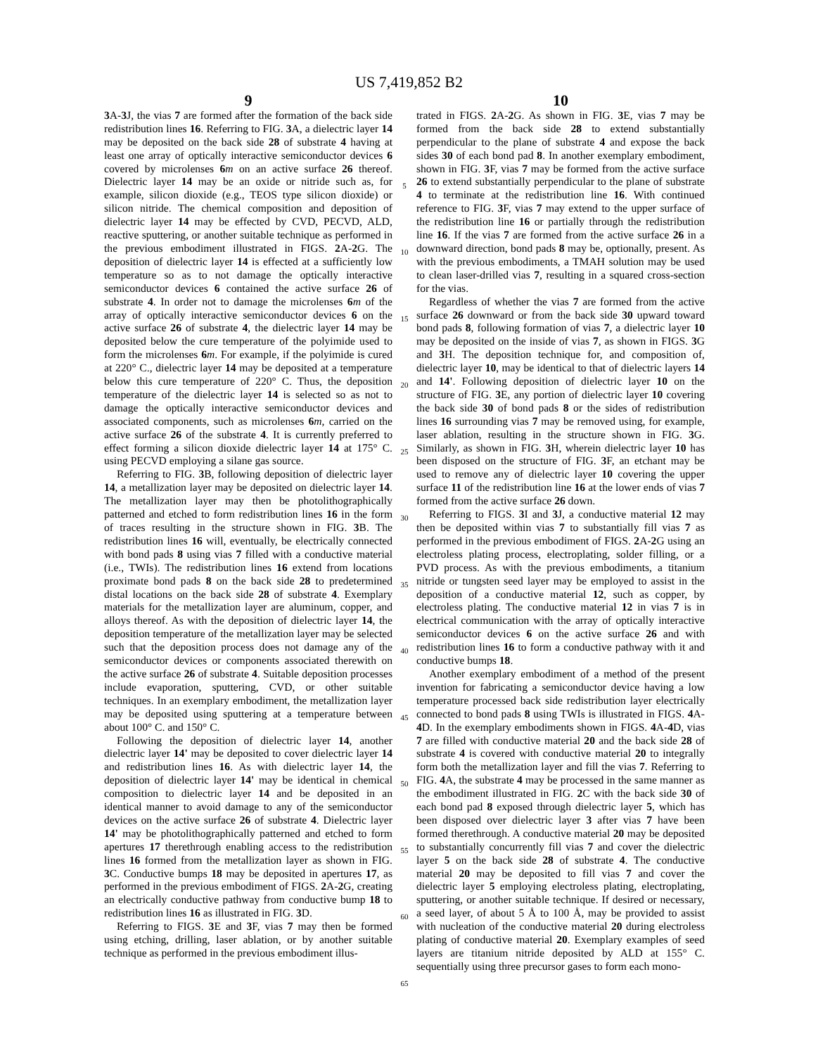US 7,419,852 B2
9
3 A-3 J, the vias 7 are formed after the formation of the back side redistribution lines 16. Referring to FIG. 3 A, a dielectric layer 14 may be deposited on the back side 28 of substrate 4 having at least one array of optically interactive semiconductor devices 6 covered by microlenses 6 m on an active surface 26 thereof. Dielectric layer 14 may be an oxide or nitride such as, for example, silicon dioxide (e.g., TEOS type silicon dioxide) or silicon nitride. The chemical composition and deposition of dielectric layer 14 may be effected by CVD, PECVD, ALD, reactive sputtering, or another suitable technique as performed in the previous embodiment illustrated in FIGS. 2 A-2 G. The deposition of dielectric layer 14 is effected at a sufficiently low temperature so as to not damage the optically interactive semiconductor devices 6 contained the active surface 26 of substrate 4. In order not to damage the microlenses 6 m of the array of optically interactive semiconductor devices 6 on the active surface 26 of substrate 4, the dielectric layer 14 may be deposited below the cure temperature of the polyimide used to form the microlenses 6 m. For example, if the polyimide is cured at 220° C., dielectric layer 14 may be deposited at a temperature below this cure temperature of 220° C. Thus, the deposition temperature of the dielectric layer 14 is selected so as not to damage the optically interactive semiconductor devices and associated components, such as microlenses 6 m, carried on the active surface 26 of the substrate 4. It is currently preferred to effect forming a silicon dioxide dielectric layer 14 at 175° C. using PECVD employing a silane gas source.
Referring to FIG. 3 B, following deposition of dielectric layer 14, a metallization layer may be deposited on dielectric layer 14. The metallization layer may then be photolithographically patterned and etched to form redistribution lines 16 in the form of traces resulting in the structure shown in FIG. 3 B. The redistribution lines 16 will, eventually, be electrically connected with bond pads 8 using vias 7 filled with a conductive material (i.e., TWIs). The redistribution lines 16 extend from locations proximate bond pads 8 on the back side 28 to predetermined distal locations on the back side 28 of substrate 4. Exemplary materials for the metallization layer are aluminum, copper, and alloys thereof. As with the deposition of dielectric layer 14, the deposition temperature of the metallization layer may be selected such that the deposition process does not damage any of the semiconductor devices or components associated therewith on the active surface 26 of substrate 4. Suitable deposition processes include evaporation, sputtering, CVD, or other suitable techniques. In an exemplary embodiment, the metallization layer may be deposited using sputtering at a temperature between about 100° C. and 150° C.
Following the deposition of dielectric layer 14, another dielectric layer 14' may be deposited to cover dielectric layer 14 and redistribution lines 16. As with dielectric layer 14, the deposition of dielectric layer 14' may be identical in chemical composition to dielectric layer 14 and be deposited in an identical manner to avoid damage to any of the semiconductor devices on the active surface 26 of substrate 4. Dielectric layer 14' may be photolithographically patterned and etched to form apertures 17 therethrough enabling access to the redistribution lines 16 formed from the metallization layer as shown in FIG. 3 C. Conductive bumps 18 may be deposited in apertures 17, as performed in the previous embodiment of FIGS. 2 A-2 G, creating an electrically conductive pathway from conductive bump 18 to redistribution lines 16 as illustrated in FIG. 3 D.
Referring to FIGS. 3 E and 3 F, vias 7 may then be formed using etching, drilling, laser ablation, or by another suitable technique as performed in the previous embodiment illus-
5
10
15
20
25
30
35
40
45
50
55
60
65
10
trated in FIGS. 2 A-2 G. As shown in FIG. 3 E, vias 7 may be formed from the back side 28 to extend substantially perpendicular to the plane of substrate 4 and expose the back sides 30 of each bond pad 8. In another exemplary embodiment, shown in FIG. 3 F, vias 7 may be formed from the active surface 26 to extend substantially perpendicular to the plane of substrate 4 to terminate at the redistribution line 16. With continued reference to FIG. 3 F, vias 7 may extend to the upper surface of the redistribution line 16 or partially through the redistribution line 16. If the vias 7 are formed from the active surface 26 in a downward direction, bond pads 8 may be, optionally, present. As with the previous embodiments, a TMAH solution may be used to clean laser-drilled vias 7, resulting in a squared cross-section for the vias.
Regardless of whether the vias 7 are formed from the active surface 26 downward or from the back side 30 upward toward bond pads 8, following formation of vias 7, a dielectric layer 10 may be deposited on the inside of vias 7, as shown in FIGS. 3 G and 3 H. The deposition technique for, and composition of, dielectric layer 10, may be identical to that of dielectric layers 14 and 14'. Following deposition of dielectric layer 10 on the structure of FIG. 3 E, any portion of dielectric layer 10 covering the back side 30 of bond pads 8 or the sides of redistribution lines 16 surrounding vias 7 may be removed using, for example, laser ablation, resulting in the structure shown in FIG. 3 G. Similarly, as shown in FIG. 3 H, wherein dielectric layer 10 has been disposed on the structure of FIG. 3 F, an etchant may be used to remove any of dielectric layer 10 covering the upper surface 11 of the redistribution line 16 at the lower ends of vias 7 formed from the active surface 26 down.
Referring to FIGS. 3 I and 3 J, a conductive material 12 may then be deposited within vias 7 to substantially fill vias 7 as performed in the previous embodiment of FIGS. 2 A-2 G using an electroless plating process, electroplating, solder filling, or a PVD process. As with the previous embodiments, a titanium nitride or tungsten seed layer may be employed to assist in the deposition of a conductive material 12, such as copper, by electroless plating. The conductive material 12 in vias 7 is in electrical communication with the array of optically interactive semiconductor devices 6 on the active surface 26 and with redistribution lines 16 to form a conductive pathway with it and conductive bumps 18.
Another exemplary embodiment of a method of the present invention for fabricating a semiconductor device having a low temperature processed back side redistribution layer electrically connected to bond pads 8 using TWIs is illustrated in FIGS. 4 A-4 D. In the exemplary embodiments shown in FIGS. 4 A-4 D, vias 7 are filled with conductive material 20 and the back side 28 of substrate 4 is covered with conductive material 20 to integrally form both the metallization layer and fill the vias 7. Referring to FIG. 4 A, the substrate 4 may be processed in the same manner as the embodiment illustrated in FIG. 2 C with the back side 30 of each bond pad 8 exposed through dielectric layer 5, which has been disposed over dielectric layer 3 after vias 7 have been formed therethrough. A conductive material 20 may be deposited to substantially concurrently fill vias 7 and cover the dielectric layer 5 on the back side 28 of substrate 4. The conductive material 20 may be deposited to fill vias 7 and cover the dielectric layer 5 employing electroless plating, electroplating, sputtering, or another suitable technique. If desired or necessary, a seed layer, of about 5 Å to 100 Å, may be provided to assist with nucleation of the conductive material 20 during electroless plating of conductive material 20. Exemplary examples of seed layers are titanium nitride deposited by ALD at 155° C. sequentially using three precursor gases to form each mono-